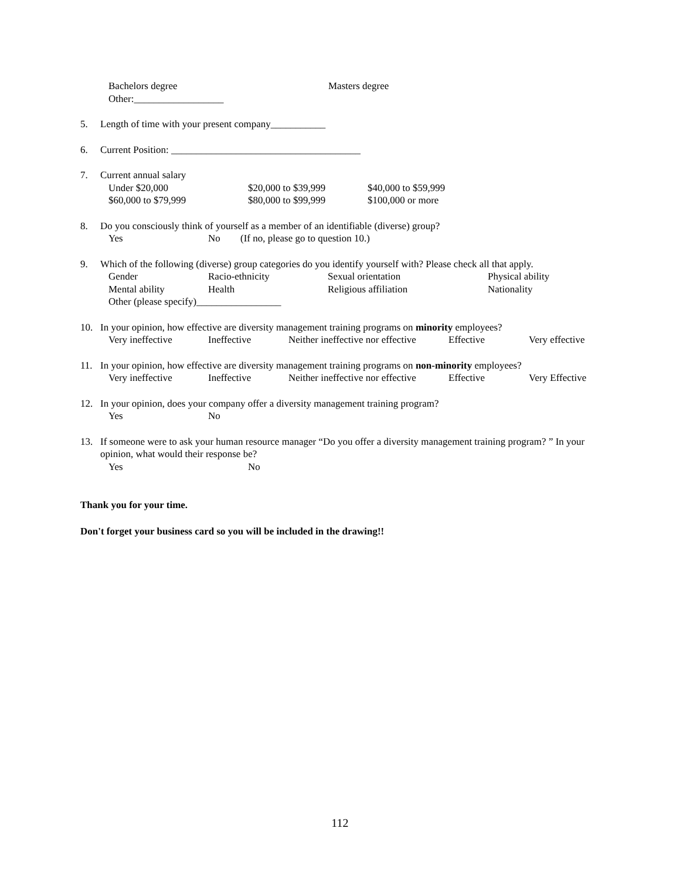Bachelors degree Masters degree
Other:__________________
5. Length of time with your present company___________
6. Current Position: ______________________________________
7. Current annual salary
Under $20,000 $20,000 to $39,999 $40,000 to $59,999
$60,000 to $79,999 $80,000 to $99,999 $100,000 or more
8. Do you consciously think of yourself as a member of an identifiable (diverse) group?
Yes No (If no, please go to question 10.)
9. Which of the following (diverse) group categories do you identify yourself with? Please check all that apply.
Gender Racio-ethnicity Sexual orientation Physical ability
Mental ability Health Religious affiliation Nationality
Other (please specify)_________________
10. In your opinion, how effective are diversity management training programs on minority employees?
Very ineffective Ineffective Neither ineffective nor effective Effective Very effective
11. In your opinion, how effective are diversity management training programs on non-minority employees?
Very ineffective Ineffective Neither ineffective nor effective Effective Very Effective
12. In your opinion, does your company offer a diversity management training program?
Yes No
13. If someone were to ask your human resource manager “Do you offer a diversity management training program? ” In your opinion, what would their response be?
Yes No
Thank you for your time.
Don't forget your business card so you will be included in the drawing!!
112